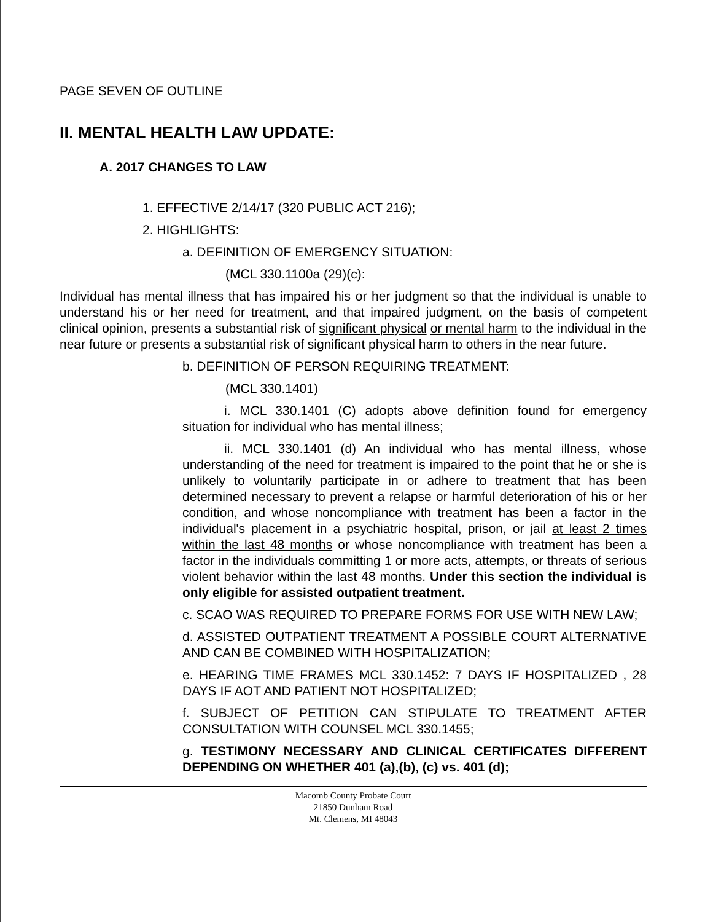PAGE SEVEN OF OUTLINE
II. MENTAL HEALTH LAW UPDATE:
A. 2017 CHANGES TO LAW
1. EFFECTIVE 2/14/17 (320 PUBLIC ACT 216);
2. HIGHLIGHTS:
a. DEFINITION OF EMERGENCY SITUATION:
(MCL 330.1100a (29)(c):
Individual has mental illness that has impaired his or her judgment so that the individual is unable to understand his or her need for treatment, and that impaired judgment, on the basis of competent clinical opinion, presents a substantial risk of significant physical or mental harm to the individual in the near future or presents a substantial risk of significant physical harm to others in the near future.
b. DEFINITION OF PERSON REQUIRING TREATMENT:
(MCL 330.1401)
i. MCL 330.1401 (C) adopts above definition found for emergency situation for individual who has mental illness;
ii. MCL 330.1401 (d) An individual who has mental illness, whose understanding of the need for treatment is impaired to the point that he or she is unlikely to voluntarily participate in or adhere to treatment that has been determined necessary to prevent a relapse or harmful deterioration of his or her condition, and whose noncompliance with treatment has been a factor in the individual's placement in a psychiatric hospital, prison, or jail at least 2 times within the last 48 months or whose noncompliance with treatment has been a factor in the individuals committing 1 or more acts, attempts, or threats of serious violent behavior within the last 48 months. Under this section the individual is only eligible for assisted outpatient treatment.
c. SCAO WAS REQUIRED TO PREPARE FORMS FOR USE WITH NEW LAW;
d. ASSISTED OUTPATIENT TREATMENT A POSSIBLE COURT ALTERNATIVE AND CAN BE COMBINED WITH HOSPITALIZATION;
e. HEARING TIME FRAMES MCL 330.1452: 7 DAYS IF HOSPITALIZED , 28 DAYS IF AOT AND PATIENT NOT HOSPITALIZED;
f. SUBJECT OF PETITION CAN STIPULATE TO TREATMENT AFTER CONSULTATION WITH COUNSEL MCL 330.1455;
g. TESTIMONY NECESSARY AND CLINICAL CERTIFICATES DIFFERENT DEPENDING ON WHETHER 401 (a),(b), (c) vs. 401 (d);
Macomb County Probate Court
21850 Dunham Road
Mt. Clemens, MI 48043